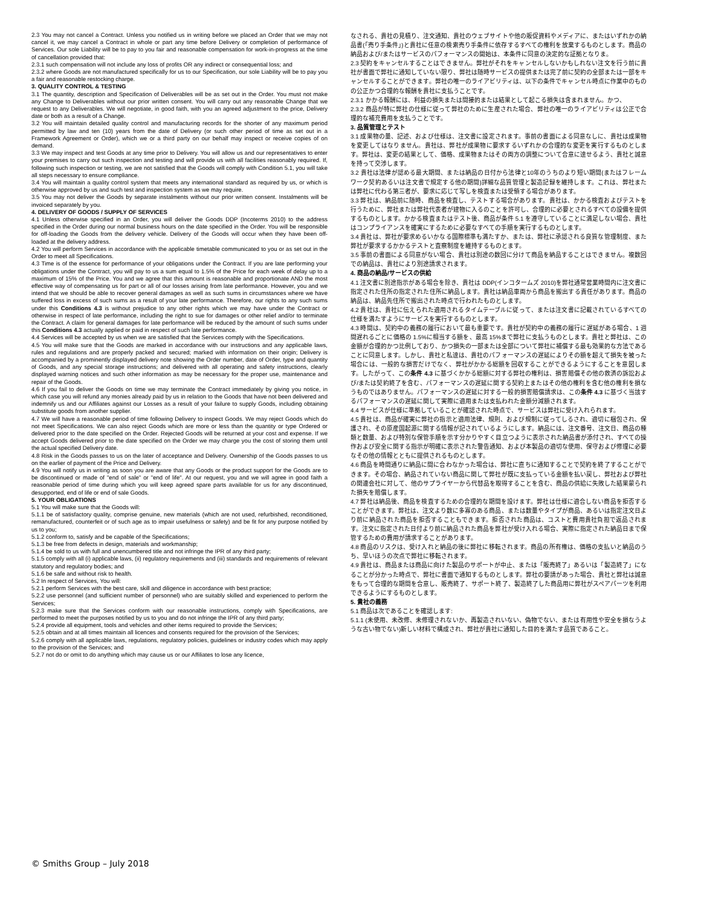2.3 You may not cancel a Contract. Unless you notified us in writing before we placed an Order that we may not cancel it, we may cancel a Contract in whole or part any time before Delivery or completion of performance of Services. Our sole Liability will be to pay to you fair and reasonable compensation for work-in-progress at the time of cancellation provided that:
2.3.1 such compensation will not include any loss of profits OR any indirect or consequential loss; and
2.3.2 where Goods are not manufactured specifically for us to our Specification, our sole Liability will be to pay you a fair and reasonable restocking charge.
3. QUALITY CONTROL & TESTING
3.1 The quantity, description and Specification of Deliverables will be as set out in the Order. You must not make any Change to Deliverables without our prior written consent. You will carry out any reasonable Change that we request to any Deliverables. We will negotiate, in good faith, with you an agreed adjustment to the price, Delivery date or both as a result of a Change.
3.2 You will maintain detailed quality control and manufacturing records for the shorter of any maximum period permitted by law and ten (10) years from the date of Delivery (or such other period of time as set out in a Framework Agreement or Order), which we or a third party on our behalf may inspect or receive copies of on demand.
3.3 We may inspect and test Goods at any time prior to Delivery. You will allow us and our representatives to enter your premises to carry out such inspection and testing and will provide us with all facilities reasonably required. If, following such inspection or testing, we are not satisfied that the Goods will comply with Condition 5.1, you will take all steps necessary to ensure compliance.
3.4 You will maintain a quality control system that meets any international standard as required by us, or which is otherwise approved by us and such test and inspection system as we may require.
3.5 You may not deliver the Goods by separate instalments without our prior written consent. Instalments will be invoiced separately by you.
4. DELIVERY OF GOODS / SUPPLY OF SERVICES
4.1 Unless otherwise specified in an Order, you will deliver the Goods DDP (Incoterms 2010) to the address specified in the Order during our normal business hours on the date specified in the Order. You will be responsible for off-loading the Goods from the delivery vehicle. Delivery of the Goods will occur when they have been off-loaded at the delivery address.
4.2 You will perform Services in accordance with the applicable timetable communicated to you or as set out in the Order to meet all Specifications.
4.3 Time is of the essence for performance of your obligations under the Contract. If you are late performing your obligations under the Contract, you will pay to us a sum equal to 1.5% of the Price for each week of delay up to a maximum of 15% of the Price. You and we agree that this amount is reasonable and proportionate AND the most effective way of compensating us for part or all of our losses arising from late performance. However, you and we intend that we should be able to recover general damages as well as such sums in circumstances where we have suffered loss in excess of such sums as a result of your late performance. Therefore, our rights to any such sums under this Conditions 4.3 is without prejudice to any other rights which we may have under the Contract or otherwise in respect of late performance, including the right to sue for damages or other relief and/or to terminate the Contract. A claim for general damages for late performance will be reduced by the amount of such sums under this Conditions 4.3 actually applied or paid in respect of such late performance.
4.4 Services will be accepted by us when we are satisfied that the Services comply with the Specifications.
4.5 You will make sure that the Goods are marked in accordance with our instructions and any applicable laws, rules and regulations and are properly packed and secured; marked with information on their origin; Delivery is accompanied by a prominently displayed delivery note showing the Order number, date of Order, type and quantity of Goods, and any special storage instructions; and delivered with all operating and safety instructions, clearly displayed warning notices and such other information as may be necessary for the proper use, maintenance and repair of the Goods.
4.6 If you fail to deliver the Goods on time we may terminate the Contract immediately by giving you notice, in which case you will refund any monies already paid by us in relation to the Goods that have not been delivered and indemnify us and our Affiliates against our Losses as a result of your failure to supply Goods, including obtaining substitute goods from another supplier.
4.7 We will have a reasonable period of time following Delivery to inspect Goods. We may reject Goods which do not meet Specifications. We can also reject Goods which are more or less than the quantity or type Ordered or delivered prior to the date specified on the Order. Rejected Goods will be returned at your cost and expense. If we accept Goods delivered prior to the date specified on the Order we may charge you the cost of storing them until the actual specified Delivery date.
4.8 Risk in the Goods passes to us on the later of acceptance and Delivery. Ownership of the Goods passes to us on the earlier of payment of the Price and Delivery.
4.9 You will notify us in writing as soon you are aware that any Goods or the product support for the Goods are to be discontinued or made of "end of sale" or "end of life". At our request, you and we will agree in good faith a reasonable period of time during which you will keep agreed spare parts available for us for any discontinued, desupported, end of life or end of sale Goods.
5. YOUR OBLIGATIONS
5.1 You will make sure that the Goods will:
5.1.1 be of satisfactory quality, comprise genuine, new materials (which are not used, refurbished, reconditioned, remanufactured, counterfeit or of such age as to impair usefulness or safety) and be fit for any purpose notified by us to you;
5.1.2 conform to, satisfy and be capable of the Specifications;
5.1.3 be free from defects in design, materials and workmanship;
5.1.4 be sold to us with full and unencumbered title and not infringe the IPR of any third party;
5.1.5 comply with all (i) applicable laws, (ii) regulatory requirements and (iii) standards and requirements of relevant statutory and regulatory bodies; and
5.1.6 be safe and without risk to health.
5.2 In respect of Services, You will:
5.2.1 perform Services with the best care, skill and diligence in accordance with best practice;
5.2.2 use personnel (and sufficient number of personnel) who are suitably skilled and experienced to perform the Services;
5.2.3 make sure that the Services conform with our reasonable instructions, comply with Specifications, are performed to meet the purposes notified by us to you and do not infringe the IPR of any third party;
5.2.4 provide all equipment, tools and vehicles and other items required to provide the Services;
5.2.5 obtain and at all times maintain all licences and consents required for the provision of the Services;
5.2.6 comply with all applicable laws, regulations, regulatory policies, guidelines or industry codes which may apply to the provision of the Services; and
5.2.7 not do or omit to do anything which may cause us or our Affiliates to lose any licence,
なされる、貴社の見積り、注文通知、貴社のウェブサイトや他の販促資料やメディアに、またはいずれかの納品書(「売り手条件」)と貴社に任意の検索売り手条件に依存するすべての権利を放棄するものとします。商品の納品および/またはサービスのパフォーマンスの開始は、本条件に同意の決定的な証拠となりま。
2.3 契約をキャンセルすることはできません。弊社がそれをキャンセルしないかもしれない注文を行う前に貴社が書面で弊社に通知していない限り、弊社は随時サービスの提供または完了前に契約の全部または一部をキャンセルすることができます。弊社の唯一のライアビリティは、以下の条件でキャンセル時点に作業中のものの公正かつ合理的な報酬を貴社に支払うことです。
2.3.1 かかる報酬には、利益の損失または間接的または結果として起こる損失は含まれません。かつ、
2.3.2 商品が特に弊社の仕様に従って弊社のために生産された場合、弊社の唯一のライアビリティは公正で合理的な補充費用を支払うことです。
3. 品質管理とテスト
3.1 成果物の量、記述、および仕様は、注文書に設定されます。事前の書面による同意なしに、貴社は成果物を変更してはなりません。貴社は、弊社が成果物に要求するいずれかの合理的な変更を実行するものとします。弊社は、変更の結果として、価格、成果物またはその両方の調整について合意に達せるよう、貴社と誠意を持って交渉します。
3.2 貴社は法律が認める最大期間、または納品の日付から法律と10年のうちのより短い期間(またはフレームワーク契約あるいは注文書で規定する他の期間)詳細な品質管理と製造記録を維持します。これは、弊社または弊社に代わる第三者が、要求に応じて写しを検査または受領する場合があります。
3.3 弊社は、納品前に随時、商品を検査し、テストする場合があります。貴社は、かかる検査およびテストを行うために、弊社または弊社代表者が建物に入るのことを許可し、合理的に必要とされるすべての設備を提供するものとします。かかる検査またはテスト後、商品が条件 5.1 を遵守していることに満足しない場合、貴社はコンプライアンスを確実にするために必要なすべての手順を実行するものとします。
3.4 貴社は、弊社が要求めるいかなる国際標準も満たすか、または、弊社に承認される良質な管理制度、また弊社が要求するかかるテストと査察制度を維持するものとます。
3.5 事前の書面による同意がない場合、貴社は別途の数回に分けて商品を納品することはできません。複数回での納品は、貴社により別途請求されます。
4. 商品の納品/サービスの供給
4.1 注文書に別途指示がある場合を除き、貴社は DDP(インコタームズ 2010)を弊社通常営業時間内に注文書に指定された住所の指定された住所に納品します。貴社は納品車両から商品を搬出する責任があります。商品の納品は、納品先住所で搬出された時点で行われたものとします。
4.2 貴社は、貴社に伝えられた適用されるタイムテーブルに従って、または注文書に記載されているすべての仕様を満たすようにサービスを実行するものとします。
4.3 時間は、契約中の義務の履行において最も重要です。貴社が契約中の義務の履行に遅延がある場合、1 週間遅れるごとに価格の 1.5%に相当する額を、最高 15%まで弊社に支払うものとします。貴社と弊社は、この金額が合理的かつ比例しており、かつ損失の一部または全部について弊社に補償する最も効果的な方法であることに同意します。しかし、貴社と私達は、貴社のパフォーマンスの遅延によりその額を超えて損失を被った場合には、一般的な損害だけでなく、弊社がかかる総額を回収することができるようにすることを意図します。したがって、この条件 4.3 に基づくかかる総額に対する弊社の権利は、損害賠償その他の救済の訴訟および/または契約終了を含む、パフォーマンスの遅延に関する契約上またはその他の権利を含む他の権利を損なうものではありません。パフォーマンスの遅延に対する一般的損害賠償請求は、この条件 4.3 に基づく当該するパフォーマンスの遅延に関して実際に適用または支払われた金額分減額されます。
4.4 サービスが仕様に準拠していることが確認された時点で、サービスは弊社に受け入れられます。
4.5 貴社は、商品が確実に弊社の指示と適用法律、規則、および規制に従ってしるされ、適切に梱包され、保護され、その原産国起源に関する情報が記されているようにします。納品には、注文番号、注文日、商品の種類と数量、および特別な保管手順を示す分かりやすく目立つように表示された納品書が添付され、すべての操作および安全に関する指示が明確に表示された警告通知、および本製品の適切な使用、保守および修理に必要なその他の情報とともに提供されるものとします。
4.6 商品を時間通りに納品に間に合わなかった場合は、弊社に直ちに通知することで契約を終了することができます。その場合、納品されていない商品に関して弊社が既に支払っている金額を払い戻し、弊社および弊社の関連会社に対して、他のサプライヤーから代替品を取得することを含む、商品の供給に失敗した結果蒙られた損失を賠償します。
4.7 弊社は納品後、商品を検査するための合理的な期間を設けます。弊社は仕様に適合しない商品を拒否することができます。弊社は、注文より数に多寡のある商品、または数量やタイプが商品、あるいは指定注文日より前に納品された商品を拒否することもできます。拒否された商品は、コストと費用貴社負担で返品されます。注文に指定された日付より前に納品された商品を弊社が受け入れる場合、実際に指定された納品日まで保管するための費用が請求することがあります。
4.8 商品のリスクは、受け入れと納品の後に弊社に移転されます。商品の所有権は、価格の支払いと納品のうち、早いほうの次点で弊社に移転されます。
4.9 貴社は、商品または商品に向けた製品のサポートが中止、または「販売終了」あるいは「製造終了」になることが分かった時点で、弊社に書面で通知するものとします。弊社の要請があった場合、貴社と弊社は誠意をもって合理的な期間を合意し、販売終了、サポート終了、製造終了した商品用に弊社がスペアパーツを利用できるようにするものとします。
5. 貴社の義務
5.1 商品は次であることを確認します:
5.1.1 (未使用、未改修、未修理されないか、再製造されいない、偽物でない、または有用性や安全を損なうような古い物でない)新しい材料で構成され、弊社が貴社に通知した目的を満たす品質であること。
© Smiths Group – July 2018